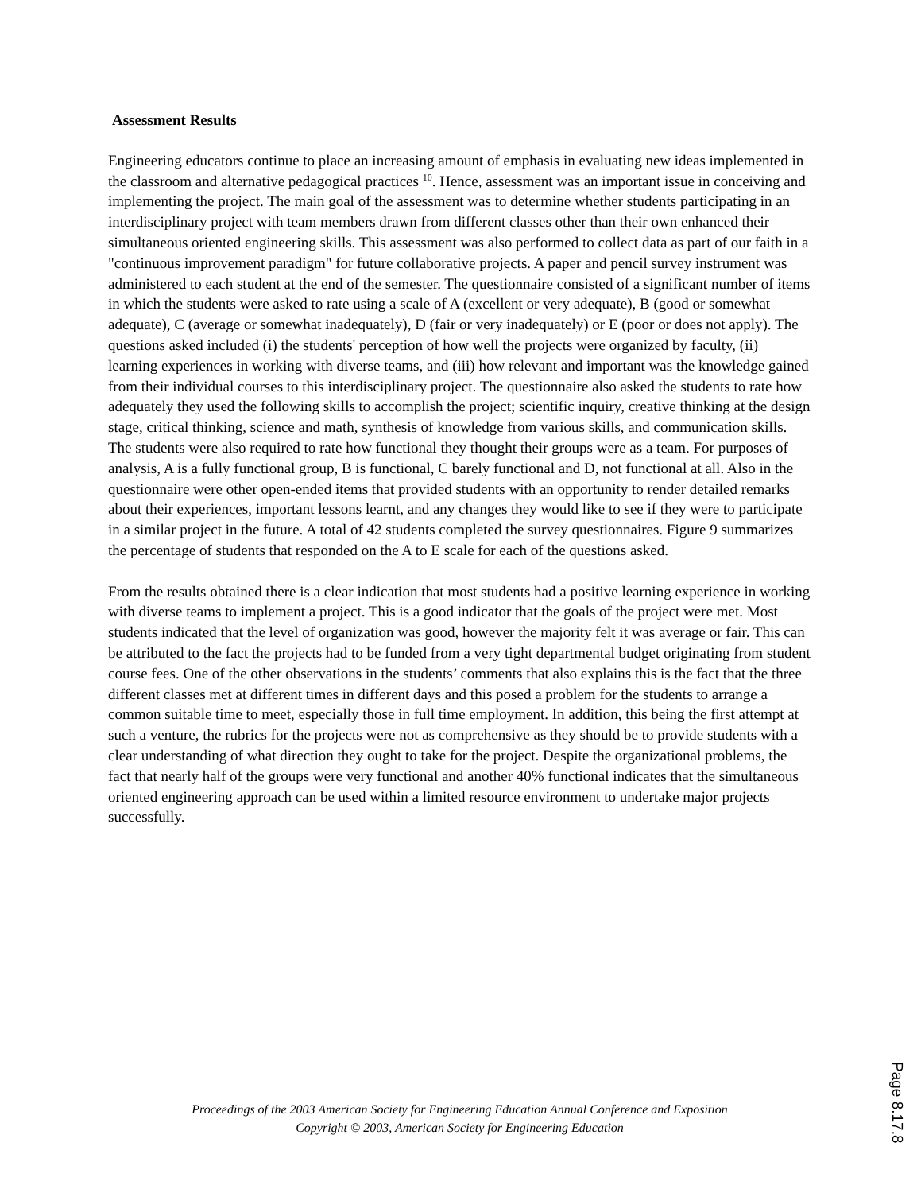Assessment Results
Engineering educators continue to place an increasing amount of emphasis in evaluating new ideas implemented in the classroom and alternative pedagogical practices <sup>10</sup>. Hence, assessment was an important issue in conceiving and implementing the project. The main goal of the assessment was to determine whether students participating in an interdisciplinary project with team members drawn from different classes other than their own enhanced their simultaneous oriented engineering skills. This assessment was also performed to collect data as part of our faith in a "continuous improvement paradigm" for future collaborative projects. A paper and pencil survey instrument was administered to each student at the end of the semester. The questionnaire consisted of a significant number of items in which the students were asked to rate using a scale of A (excellent or very adequate), B (good or somewhat adequate), C (average or somewhat inadequately), D (fair or very inadequately) or E (poor or does not apply). The questions asked included (i) the students' perception of how well the projects were organized by faculty, (ii) learning experiences in working with diverse teams, and (iii) how relevant and important was the knowledge gained from their individual courses to this interdisciplinary project. The questionnaire also asked the students to rate how adequately they used the following skills to accomplish the project; scientific inquiry, creative thinking at the design stage, critical thinking, science and math, synthesis of knowledge from various skills, and communication skills. The students were also required to rate how functional they thought their groups were as a team. For purposes of analysis, A is a fully functional group, B is functional, C barely functional and D, not functional at all. Also in the questionnaire were other open-ended items that provided students with an opportunity to render detailed remarks about their experiences, important lessons learnt, and any changes they would like to see if they were to participate in a similar project in the future. A total of 42 students completed the survey questionnaires. Figure 9 summarizes the percentage of students that responded on the A to E scale for each of the questions asked.
From the results obtained there is a clear indication that most students had a positive learning experience in working with diverse teams to implement a project. This is a good indicator that the goals of the project were met. Most students indicated that the level of organization was good, however the majority felt it was average or fair. This can be attributed to the fact the projects had to be funded from a very tight departmental budget originating from student course fees. One of the other observations in the students’ comments that also explains this is the fact that the three different classes met at different times in different days and this posed a problem for the students to arrange a common suitable time to meet, especially those in full time employment. In addition, this being the first attempt at such a venture, the rubrics for the projects were not as comprehensive as they should be to provide students with a clear understanding of what direction they ought to take for the project. Despite the organizational problems, the fact that nearly half of the groups were very functional and another 40% functional indicates that the simultaneous oriented engineering approach can be used within a limited resource environment to undertake major projects successfully.
Proceedings of the 2003 American Society for Engineering Education Annual Conference and Exposition
Copyright © 2003, American Society for Engineering Education
Page 8.17.8